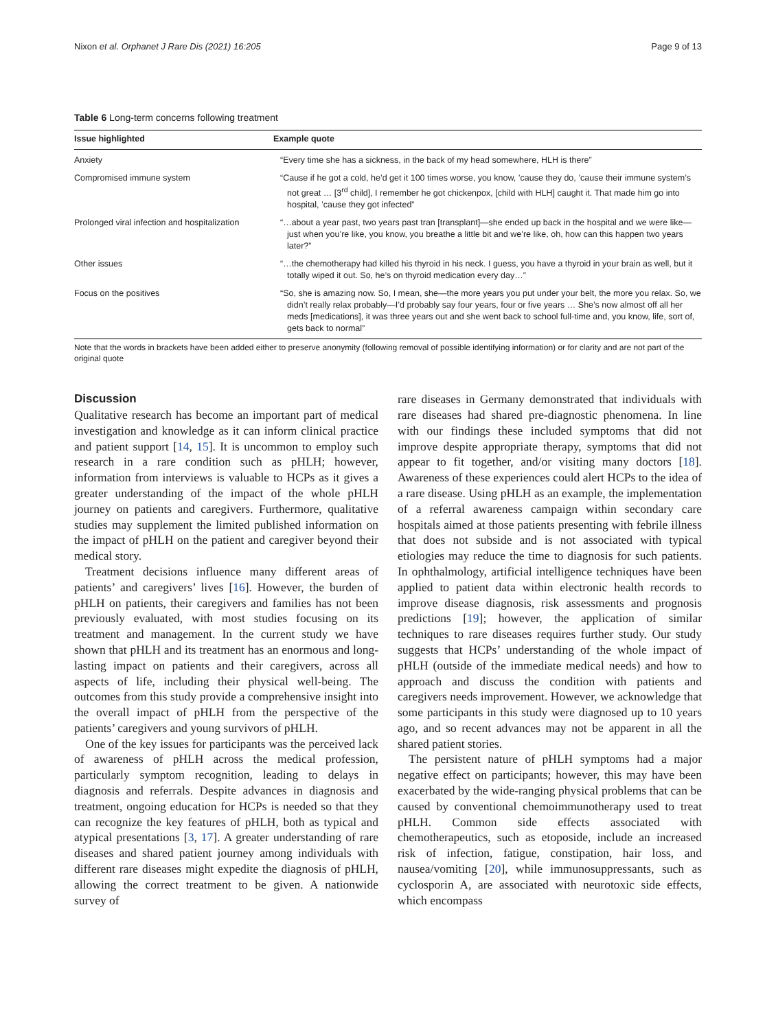Nixon et al. Orphanet J Rare Dis (2021) 16:205 Page 9 of 13
Table 6 Long-term concerns following treatment
| Issue highlighted | Example quote |
| --- | --- |
| Anxiety | “Every time she has a sickness, in the back of my head somewhere, HLH is there” |
| Compromised immune system | “Cause if he got a cold, he’d get it 100 times worse, you know, ’cause they do, ’cause their immune system’s not great … [3<sup>rd</sup> child], I remember he got chickenpox, [child with HLH] caught it. That made him go into hospital, ’cause they got infected” |
| Prolonged viral infection and hospitalization | “…about a year past, two years past tran [transplant]—she ended up back in the hospital and we were like—just when you’re like, you know, you breathe a little bit and we’re like, oh, how can this happen two years later?” |
| Other issues | “…the chemotherapy had killed his thyroid in his neck. I guess, you have a thyroid in your brain as well, but it totally wiped it out. So, he’s on thyroid medication every day…” |
| Focus on the positives | “So, she is amazing now. So, I mean, she—the more years you put under your belt, the more you relax. So, we didn’t really relax probably—I’d probably say four years, four or five years … She’s now almost off all her meds [medications], it was three years out and she went back to school full-time and, you know, life, sort of, gets back to normal” |
Note that the words in brackets have been added either to preserve anonymity (following removal of possible identifying information) or for clarity and are not part of the original quote
Discussion
Qualitative research has become an important part of medical investigation and knowledge as it can inform clinical practice and patient support [14, 15]. It is uncommon to employ such research in a rare condition such as pHLH; however, information from interviews is valuable to HCPs as it gives a greater understanding of the impact of the whole pHLH journey on patients and caregivers. Furthermore, qualitative studies may supplement the limited published information on the impact of pHLH on the patient and caregiver beyond their medical story.
Treatment decisions influence many different areas of patients’ and caregivers’ lives [16]. However, the burden of pHLH on patients, their caregivers and families has not been previously evaluated, with most studies focusing on its treatment and management. In the current study we have shown that pHLH and its treatment has an enormous and long-lasting impact on patients and their caregivers, across all aspects of life, including their physical well-being. The outcomes from this study provide a comprehensive insight into the overall impact of pHLH from the perspective of the patients’ caregivers and young survivors of pHLH.
One of the key issues for participants was the perceived lack of awareness of pHLH across the medical profession, particularly symptom recognition, leading to delays in diagnosis and referrals. Despite advances in diagnosis and treatment, ongoing education for HCPs is needed so that they can recognize the key features of pHLH, both as typical and atypical presentations [3, 17]. A greater understanding of rare diseases and shared patient journey among individuals with different rare diseases might expedite the diagnosis of pHLH, allowing the correct treatment to be given. A nationwide survey of
rare diseases in Germany demonstrated that individuals with rare diseases had shared pre-diagnostic phenomena. In line with our findings these included symptoms that did not improve despite appropriate therapy, symptoms that did not appear to fit together, and/or visiting many doctors [18]. Awareness of these experiences could alert HCPs to the idea of a rare disease. Using pHLH as an example, the implementation of a referral awareness campaign within secondary care hospitals aimed at those patients presenting with febrile illness that does not subside and is not associated with typical etiologies may reduce the time to diagnosis for such patients. In ophthalmology, artificial intelligence techniques have been applied to patient data within electronic health records to improve disease diagnosis, risk assessments and prognosis predictions [19]; however, the application of similar techniques to rare diseases requires further study. Our study suggests that HCPs’ understanding of the whole impact of pHLH (outside of the immediate medical needs) and how to approach and discuss the condition with patients and caregivers needs improvement. However, we acknowledge that some participants in this study were diagnosed up to 10 years ago, and so recent advances may not be apparent in all the shared patient stories.
The persistent nature of pHLH symptoms had a major negative effect on participants; however, this may have been exacerbated by the wide-ranging physical problems that can be caused by conventional chemoimmunotherapy used to treat pHLH. Common side effects associated with chemotherapeutics, such as etoposide, include an increased risk of infection, fatigue, constipation, hair loss, and nausea/vomiting [20], while immunosuppressants, such as cyclosporin A, are associated with neurotoxic side effects, which encompass